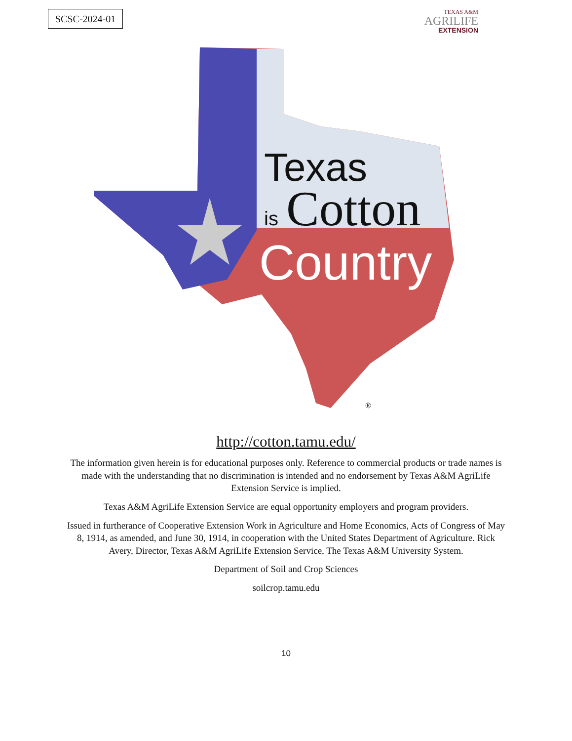SCSC-2024-01
TEXAS A&M
AGRILIFE
EXTENSION
Texas
is
Cotton
Country
®
http://cotton.tamu.edu/
The information given herein is for educational purposes only. Reference to commercial products or trade names is made with the understanding that no discrimination is intended and no endorsement by Texas A&M AgriLife Extension Service is implied.
Texas A&M AgriLife Extension Service are equal opportunity employers and program providers.
Issued in furtherance of Cooperative Extension Work in Agriculture and Home Economics, Acts of Congress of May 8, 1914, as amended, and June 30, 1914, in cooperation with the United States Department of Agriculture. Rick Avery, Director, Texas A&M AgriLife Extension Service, The Texas A&M University System.
Department of Soil and Crop Sciences
soilcrop.tamu.edu
10